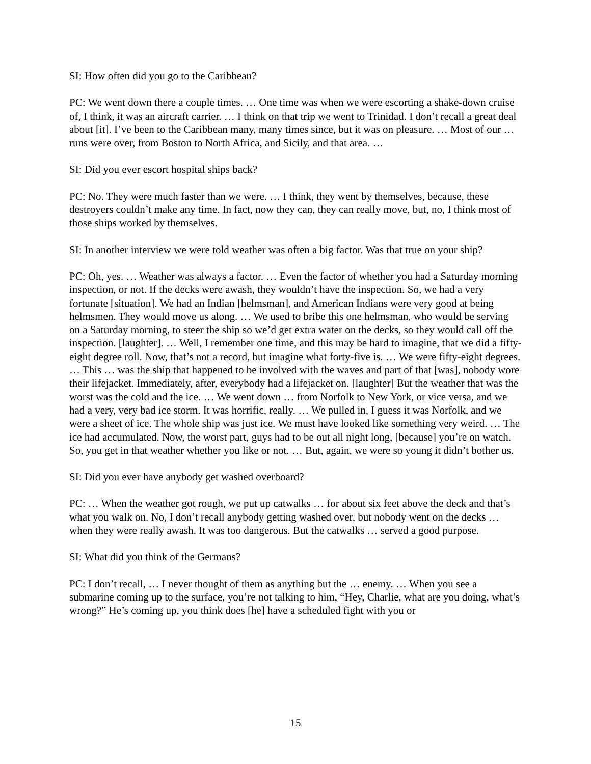SI: How often did you go to the Caribbean?
PC: We went down there a couple times. … One time was when we were escorting a shake-down cruise of, I think, it was an aircraft carrier. … I think on that trip we went to Trinidad. I don’t recall a great deal about [it]. I’ve been to the Caribbean many, many times since, but it was on pleasure. … Most of our … runs were over, from Boston to North Africa, and Sicily, and that area. …
SI: Did you ever escort hospital ships back?
PC: No. They were much faster than we were. … I think, they went by themselves, because, these destroyers couldn’t make any time. In fact, now they can, they can really move, but, no, I think most of those ships worked by themselves.
SI: In another interview we were told weather was often a big factor. Was that true on your ship?
PC: Oh, yes. … Weather was always a factor. … Even the factor of whether you had a Saturday morning inspection, or not. If the decks were awash, they wouldn’t have the inspection. So, we had a very fortunate [situation]. We had an Indian [helmsman], and American Indians were very good at being helmsmen. They would move us along. … We used to bribe this one helmsman, who would be serving on a Saturday morning, to steer the ship so we’d get extra water on the decks, so they would call off the inspection. [laughter]. … Well, I remember one time, and this may be hard to imagine, that we did a fifty-eight degree roll. Now, that’s not a record, but imagine what forty-five is. … We were fifty-eight degrees. … This … was the ship that happened to be involved with the waves and part of that [was], nobody wore their lifejacket. Immediately, after, everybody had a lifejacket on. [laughter] But the weather that was the worst was the cold and the ice. … We went down … from Norfolk to New York, or vice versa, and we had a very, very bad ice storm. It was horrific, really. … We pulled in, I guess it was Norfolk, and we were a sheet of ice. The whole ship was just ice. We must have looked like something very weird. … The ice had accumulated. Now, the worst part, guys had to be out all night long, [because] you’re on watch. So, you get in that weather whether you like or not. … But, again, we were so young it didn’t bother us.
SI: Did you ever have anybody get washed overboard?
PC: … When the weather got rough, we put up catwalks … for about six feet above the deck and that’s what you walk on. No, I don’t recall anybody getting washed over, but nobody went on the decks … when they were really awash. It was too dangerous. But the catwalks … served a good purpose.
SI: What did you think of the Germans?
PC: I don’t recall, … I never thought of them as anything but the … enemy. … When you see a submarine coming up to the surface, you’re not talking to him, “Hey, Charlie, what are you doing, what’s wrong?” He’s coming up, you think does [he] have a scheduled fight with you or
15